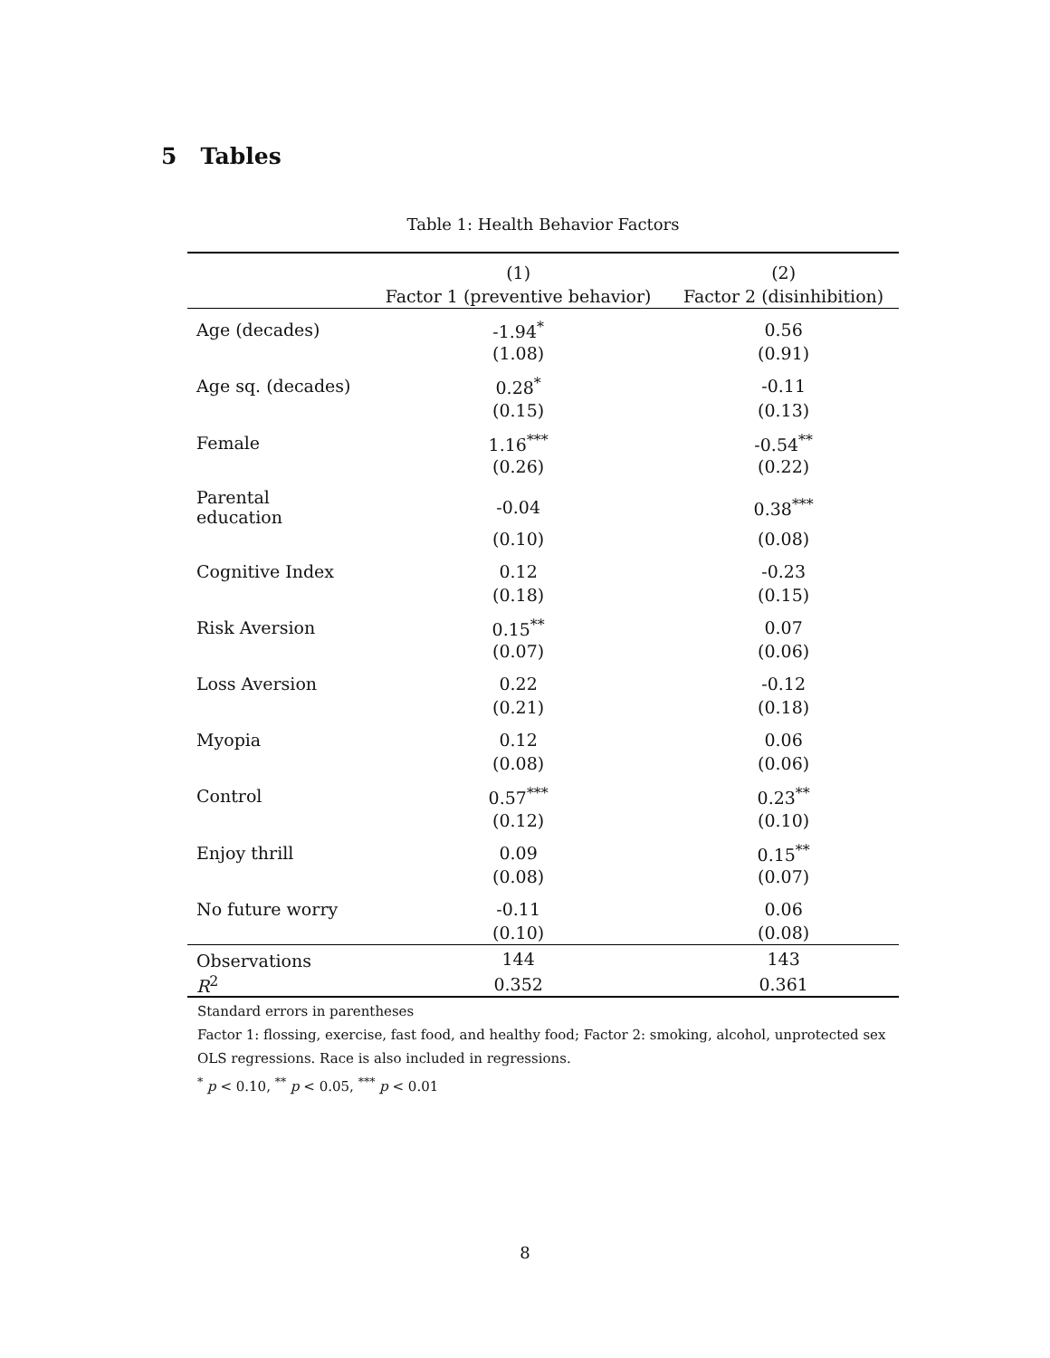5 Tables
Table 1: Health Behavior Factors
| | (1) | (2) |
| --- | --- | --- |
| | Factor 1 (preventive behavior) | Factor 2 (disinhibition) |
| Age (decades) | -1.94<sup>*</sup> | 0.56 |
| | (1.08) | (0.91) |
| Age sq. (decades) | 0.28<sup>*</sup> | -0.11 |
| | (0.15) | (0.13) |
| Female | 1.16<sup>***</sup> | -0.54<sup>**</sup> |
| | (0.26) | (0.22) |
| Parental education | -0.04 | 0.38<sup>***</sup> |
| | (0.10) | (0.08) |
| Cognitive Index | 0.12 | -0.23 |
| | (0.18) | (0.15) |
| Risk Aversion | 0.15<sup>**</sup> | 0.07 |
| | (0.07) | (0.06) |
| Loss Aversion | 0.22 | -0.12 |
| | (0.21) | (0.18) |
| Myopia | 0.12 | 0.06 |
| | (0.08) | (0.06) |
| Control | 0.57<sup>***</sup> | 0.23<sup>**</sup> |
| | (0.12) | (0.10) |
| Enjoy thrill | 0.09 | 0.15<sup>**</sup> |
| | (0.08) | (0.07) |
| No future worry | -0.11 | 0.06 |
| | (0.10) | (0.08) |
| Observations | 144 | 143 |
| R<sup>2</sup> | 0.352 | 0.361 |
Standard errors in parentheses
Factor 1: flossing, exercise, fast food, and healthy food; Factor 2: smoking, alcohol, unprotected sex
OLS regressions. Race is also included in regressions.
<sup>*</sup> p < 0.10, <sup>**</sup> p < 0.05, <sup>***</sup> p < 0.01
8